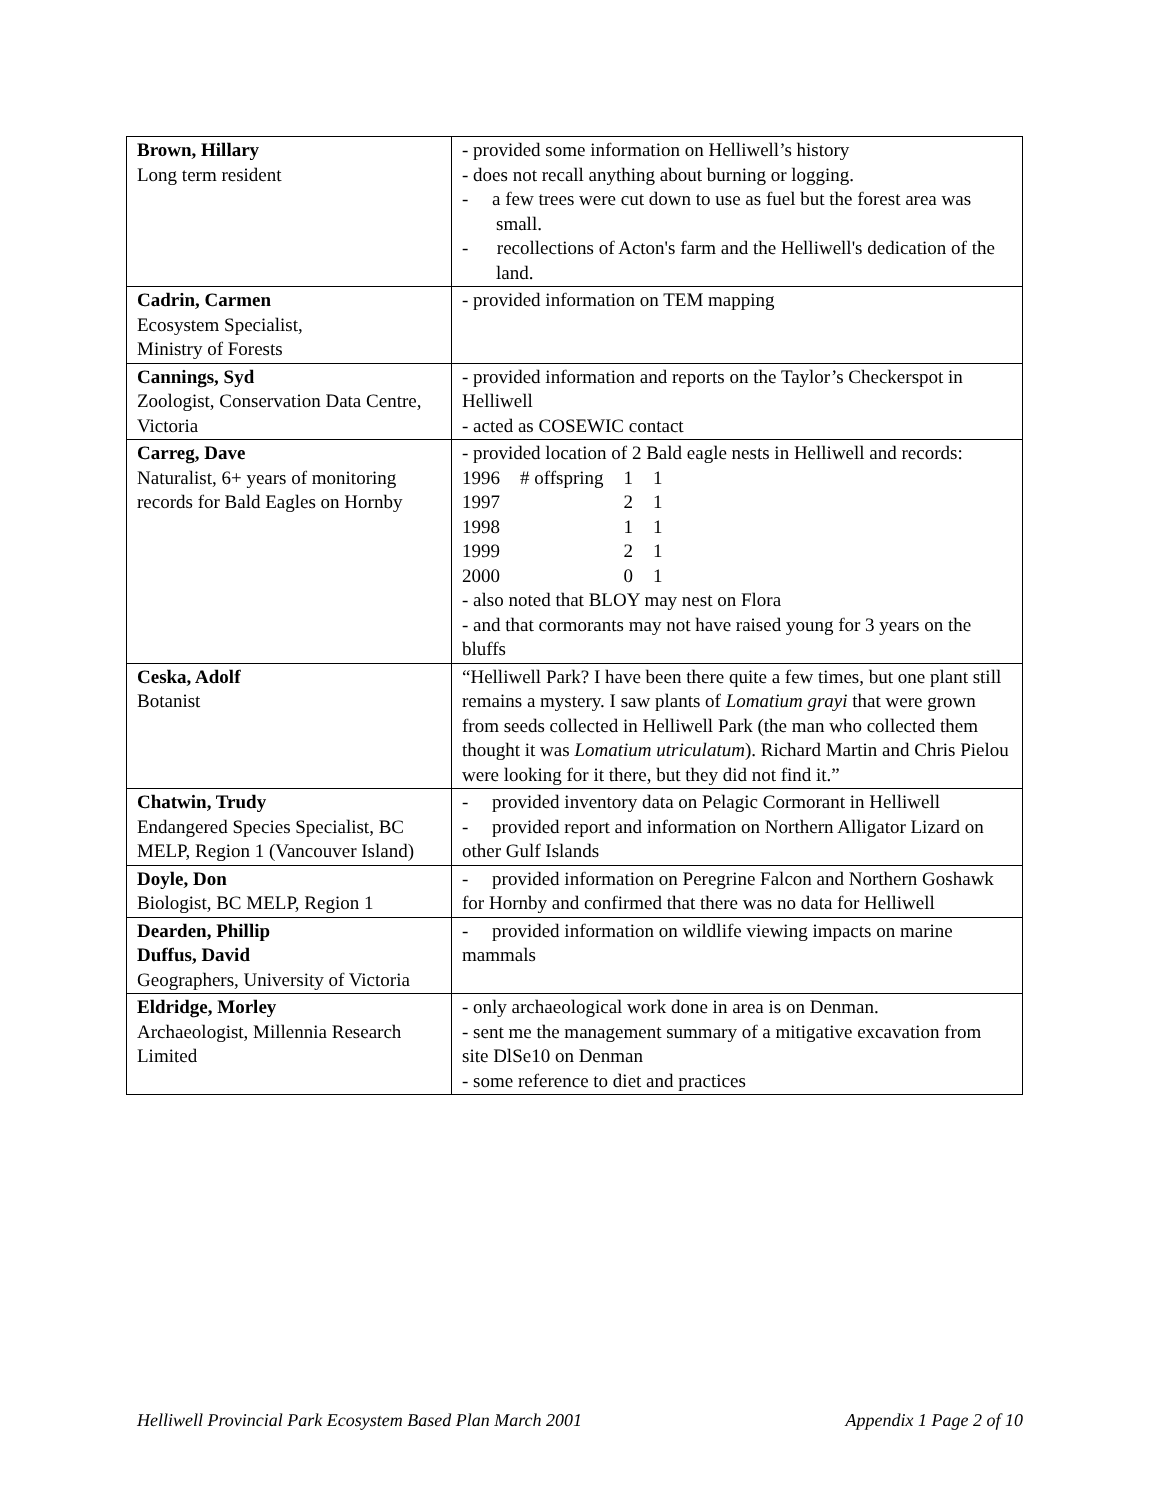| Brown, Hillary Long term resident | - provided some information on Helliwell’s history - does not recall anything about burning or logging. - a few trees were cut down to use as fuel but the forest area was small. - recollections of Acton's farm and the Helliwell's dedication of the land. |
| Cadrin, Carmen Ecosystem Specialist, Ministry of Forests | - provided information on TEM mapping |
| Cannings, Syd Zoologist, Conservation Data Centre, Victoria | - provided information and reports on the Taylor’s Checkerspot in Helliwell - acted as COSEWIC contact |
| Carreg, Dave Naturalist, 6+ years of monitoring records for Bald Eagles on Hornby | - provided location of 2 Bald eagle nests in Helliwell and records: / 1996 / # offspring / 1 / 1 / / 1997 / / 2 / 1 / / 1998 / / 1 / 1 / / 1999 / / 2 / 1 / / 2000 / / 0 / 1 / - also noted that BLOY may nest on Flora - and that cormorants may not have raised young for 3 years on the bluffs |
| Ceska, Adolf Botanist | “Helliwell Park? I have been there quite a few times, but one plant still remains a mystery. I saw plants of Lomatium grayi that were grown from seeds collected in Helliwell Park (the man who collected them thought it was Lomatium utriculatum ). Richard Martin and Chris Pielou were looking for it there, but they did not find it.” |
| Chatwin, Trudy Endangered Species Specialist, BC MELP, Region 1 (Vancouver Island) | - provided inventory data on Pelagic Cormorant in Helliwell - provided report and information on Northern Alligator Lizard on other Gulf Islands |
| Doyle, Don Biologist, BC MELP, Region 1 | - provided information on Peregrine Falcon and Northern Goshawk for Hornby and confirmed that there was no data for Helliwell |
| Dearden, Phillip Duffus, David Geographers, University of Victoria | - provided information on wildlife viewing impacts on marine mammals |
| Eldridge, Morley Archaeologist, Millennia Research Limited | - only archaeological work done in area is on Denman. - sent me the management summary of a mitigative excavation from site DlSe10 on Denman - some reference to diet and practices |
Helliwell Provincial Park Ecosystem Based Plan March 2001 Appendix 1 Page 2 of 10